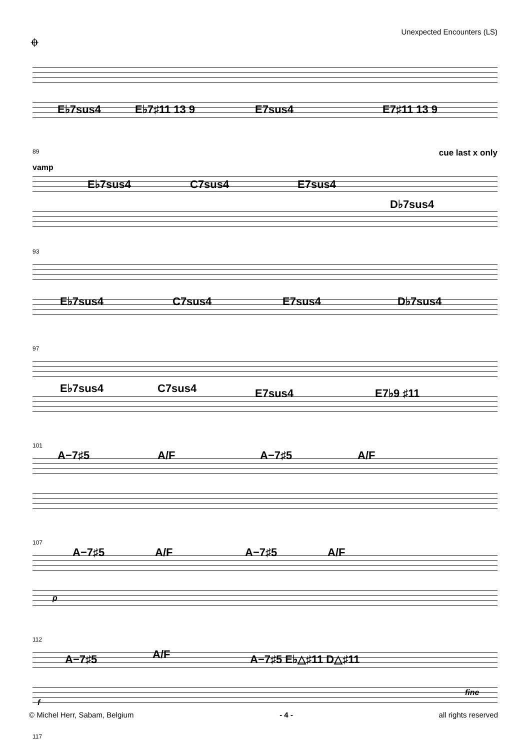𝄌 Unexpected Encounters (LS)
E♭7sus4 E♭7♯11 13 9 E7sus4 E7♯11 13 9
89 cue last x only
vamp
E♭7sus4 C7sus4 E7sus4
D♭7sus4
93
E♭7sus4 C7sus4 E7sus4 D♭7sus4
97
E♭7sus4 C7sus4 E7sus4 E7♭9 ♯11
101
A−7♯5 A/F A−7♯5 A/F
107
A−7♯5 A/F A−7♯5 A/F
p
112
A−7♯5 A/F A−7♯5 E♭△♯11 D△♯11
fine
f
117
© Michel Herr, Sabam, Belgium - 4 - all rights reserved